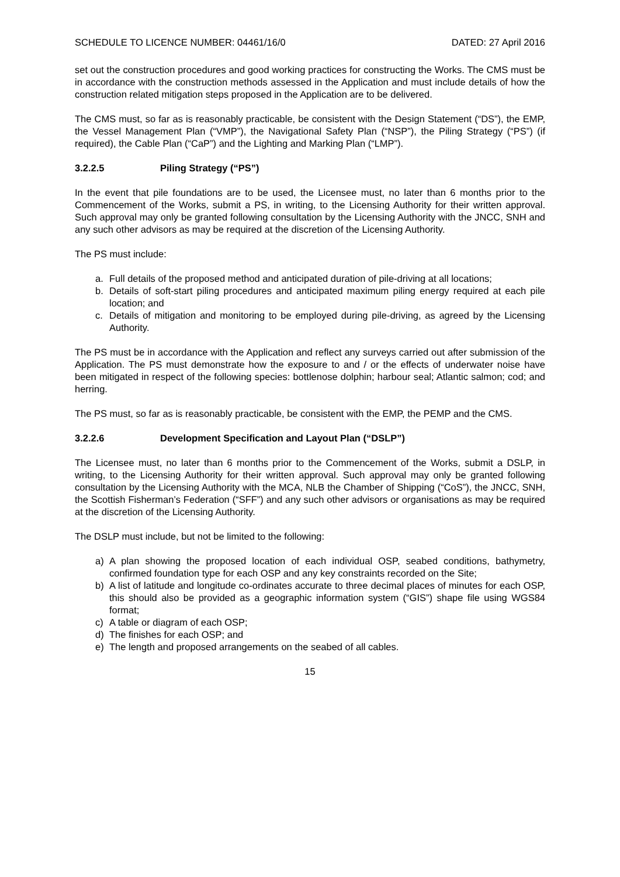SCHEDULE TO LICENCE NUMBER: 04461/16/0 DATED: 27 April 2016
set out the construction procedures and good working practices for constructing the Works. The CMS must be in accordance with the construction methods assessed in the Application and must include details of how the construction related mitigation steps proposed in the Application are to be delivered.
The CMS must, so far as is reasonably practicable, be consistent with the Design Statement (“DS”), the EMP, the Vessel Management Plan (“VMP”), the Navigational Safety Plan (“NSP”), the Piling Strategy (“PS”) (if required), the Cable Plan (“CaP”) and the Lighting and Marking Plan (“LMP”).
3.2.2.5 Piling Strategy (“PS”)
In the event that pile foundations are to be used, the Licensee must, no later than 6 months prior to the Commencement of the Works, submit a PS, in writing, to the Licensing Authority for their written approval. Such approval may only be granted following consultation by the Licensing Authority with the JNCC, SNH and any such other advisors as may be required at the discretion of the Licensing Authority.
The PS must include:
a. Full details of the proposed method and anticipated duration of pile-driving at all locations;
b. Details of soft-start piling procedures and anticipated maximum piling energy required at each pile location; and
c. Details of mitigation and monitoring to be employed during pile-driving, as agreed by the Licensing Authority.
The PS must be in accordance with the Application and reflect any surveys carried out after submission of the Application. The PS must demonstrate how the exposure to and / or the effects of underwater noise have been mitigated in respect of the following species: bottlenose dolphin; harbour seal; Atlantic salmon; cod; and herring.
The PS must, so far as is reasonably practicable, be consistent with the EMP, the PEMP and the CMS.
3.2.2.6 Development Specification and Layout Plan (“DSLP”)
The Licensee must, no later than 6 months prior to the Commencement of the Works, submit a DSLP, in writing, to the Licensing Authority for their written approval. Such approval may only be granted following consultation by the Licensing Authority with the MCA, NLB the Chamber of Shipping (“CoS”), the JNCC, SNH, the Scottish Fisherman’s Federation (“SFF”) and any such other advisors or organisations as may be required at the discretion of the Licensing Authority.
The DSLP must include, but not be limited to the following:
a) A plan showing the proposed location of each individual OSP, seabed conditions, bathymetry, confirmed foundation type for each OSP and any key constraints recorded on the Site;
b) A list of latitude and longitude co-ordinates accurate to three decimal places of minutes for each OSP, this should also be provided as a geographic information system (“GIS”) shape file using WGS84 format;
c) A table or diagram of each OSP;
d) The finishes for each OSP; and
e) The length and proposed arrangements on the seabed of all cables.
15